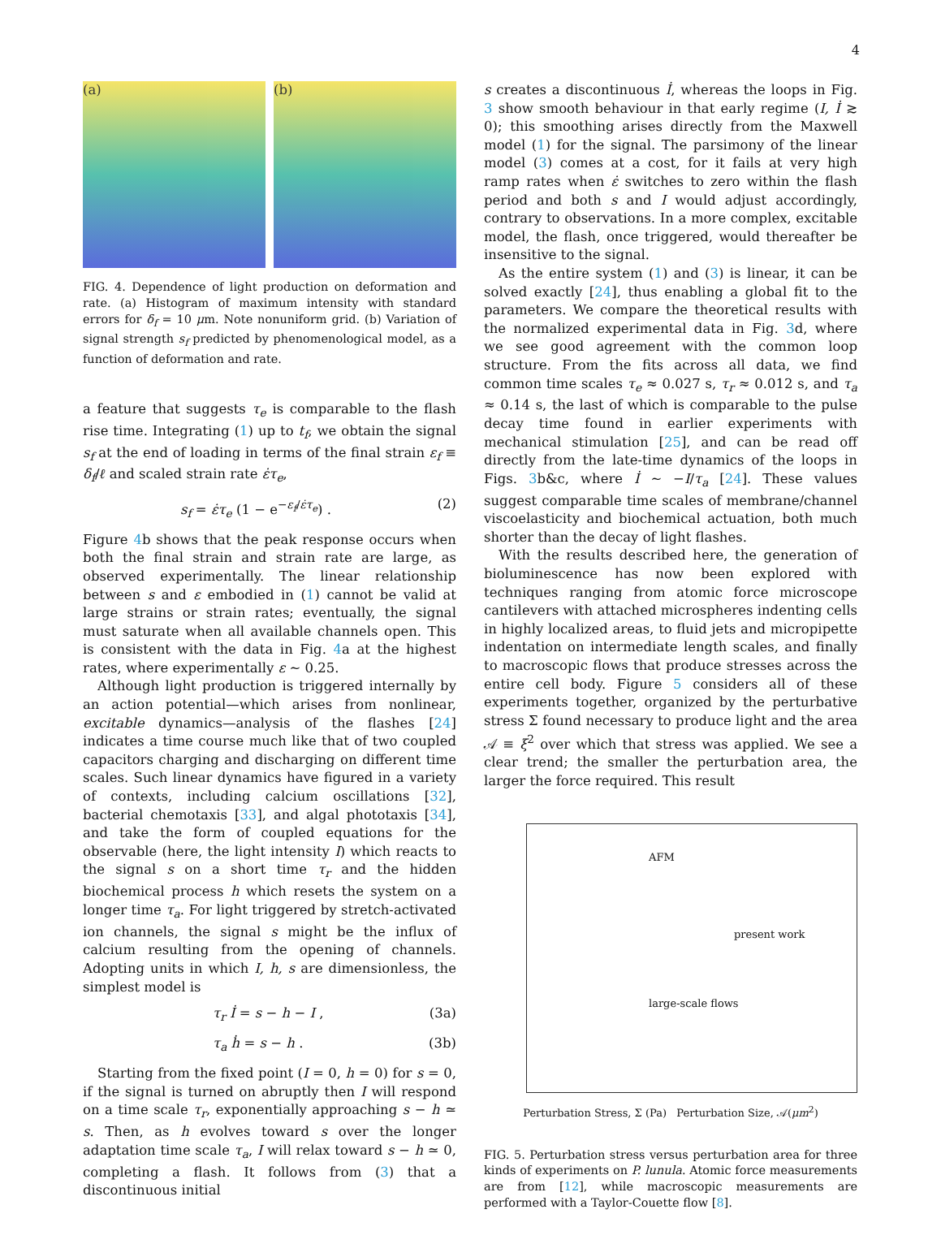4
(a) (b)
FIG. 4. Dependence of light production on deformation and rate. (a) Histogram of maximum intensity with standard errors for δ<sub>f</sub> = 10 μm. Note nonuniform grid. (b) Variation of signal strength s<sub>f</sub> predicted by phenomenological model, as a function of deformation and rate.
a feature that suggests τ<sub>e</sub> is comparable to the flash rise time. Integrating (1) up to t<sub>f</sub>, we obtain the signal s<sub>f</sub> at the end of loading in terms of the final strain ε<sub>f</sub> ≡ δ<sub>f</sub>/ℓ and scaled strain rate ε̇τ<sub>e</sub>,
s<sub>f</sub> = ε̇τ<sub>e</sub> (1 − e<sup>−ε<sub>f</sub>/ε̇τ<sub>e</sub></sup>) . (2)
Figure 4b shows that the peak response occurs when both the final strain and strain rate are large, as observed experimentally. The linear relationship between s and ε embodied in (1) cannot be valid at large strains or strain rates; eventually, the signal must saturate when all available channels open. This is consistent with the data in Fig. 4a at the highest rates, where experimentally ε ∼ 0.25.
Although light production is triggered internally by an action potential—which arises from nonlinear, excitable dynamics—analysis of the flashes [24] indicates a time course much like that of two coupled capacitors charging and discharging on different time scales. Such linear dynamics have figured in a variety of contexts, including calcium oscillations [32], bacterial chemotaxis [33], and algal phototaxis [34], and take the form of coupled equations for the observable (here, the light intensity I) which reacts to the signal s on a short time τ<sub>r</sub> and the hidden biochemical process h which resets the system on a longer time τ<sub>a</sub>. For light triggered by stretch-activated ion channels, the signal s might be the influx of calcium resulting from the opening of channels. Adopting units in which I, h, s are dimensionless, the simplest model is
τ<sub>r</sub> İ = s − h − I , (3a)
τ<sub>a</sub> ḣ = s − h . (3b)
Starting from the fixed point (I = 0, h = 0) for s = 0, if the signal is turned on abruptly then I will respond on a time scale τ<sub>r</sub>, exponentially approaching s − h ≃ s. Then, as h evolves toward s over the longer adaptation time scale τ<sub>a</sub>, I will relax toward s − h ≃ 0, completing a flash. It follows from (3) that a discontinuous initial
s creates a discontinuous İ, whereas the loops in Fig. 3 show smooth behaviour in that early regime (I, İ ≳ 0); this smoothing arises directly from the Maxwell model (1) for the signal. The parsimony of the linear model (3) comes at a cost, for it fails at very high ramp rates when ε̇ switches to zero within the flash period and both s and I would adjust accordingly, contrary to observations. In a more complex, excitable model, the flash, once triggered, would thereafter be insensitive to the signal.
As the entire system (1) and (3) is linear, it can be solved exactly [24], thus enabling a global fit to the parameters. We compare the theoretical results with the normalized experimental data in Fig. 3d, where we see good agreement with the common loop structure. From the fits across all data, we find common time scales τ<sub>e</sub> ≈ 0.027 s, τ<sub>r</sub> ≈ 0.012 s, and τ<sub>a</sub> ≈ 0.14 s, the last of which is comparable to the pulse decay time found in earlier experiments with mechanical stimulation [25], and can be read off directly from the late-time dynamics of the loops in Figs. 3b&c, where İ ∼ −I/τ<sub>a</sub> [24]. These values suggest comparable time scales of membrane/channel viscoelasticity and biochemical actuation, both much shorter than the decay of light flashes.
With the results described here, the generation of bioluminescence has now been explored with techniques ranging from atomic force microscope cantilevers with attached microspheres indenting cells in highly localized areas, to fluid jets and micropipette indentation on intermediate length scales, and finally to macroscopic flows that produce stresses across the entire cell body. Figure 5 considers all of these experiments together, organized by the perturbative stress Σ found necessary to produce light and the area 𝒜 ≡ ξ<sup>2</sup> over which that stress was applied. We see a clear trend; the smaller the perturbation area, the larger the force required. This result
AFM
present work
large-scale flows
Perturbation Stress, Σ (Pa) Perturbation Size, 𝒜(μm<sup>2</sup>)
FIG. 5. Perturbation stress versus perturbation area for three kinds of experiments on P. lunula. Atomic force measurements are from [12], while macroscopic measurements are performed with a Taylor-Couette flow [8].